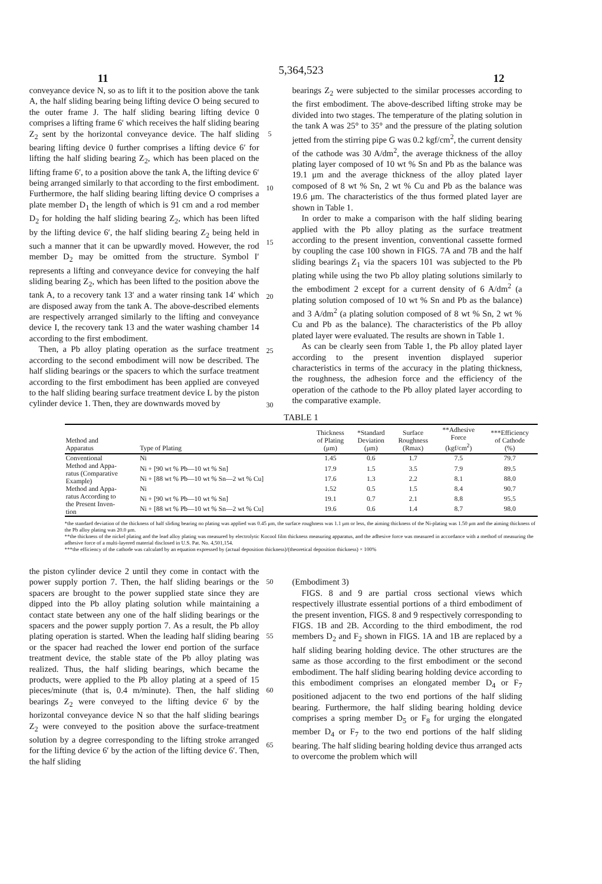5,364,523
11 12
conveyance device N, so as to lift it to the position above the tank A, the half sliding bearing being lifting device O being secured to the outer frame J. The half sliding bearing lifting device 0 comprises a lifting frame 6′ which receives the half sliding bearing Z<sub>2</sub> sent by the horizontal conveyance device. The half sliding bearing lifting device 0 further comprises a lifting device 6′ for lifting the half sliding bearing Z<sub>2</sub>, which has been placed on the lifting frame 6′, to a position above the tank A, the lifting device 6′ being arranged similarly to that according to the first embodiment. Furthermore, the half sliding bearing lifting device O comprises a plate member D<sub>1</sub> the length of which is 91 cm and a rod member D<sub>2</sub> for holding the half sliding bearing Z<sub>2</sub>, which has been lifted by the lifting device 6′, the half sliding bearing Z<sub>2</sub> being held in such a manner that it can be upwardly moved. However, the rod member D<sub>2</sub> may be omitted from the structure. Symbol I′ represents a lifting and conveyance device for conveying the half sliding bearing Z<sub>2</sub>, which has been lifted to the position above the tank A, to a recovery tank 13′ and a water rinsing tank 14′ which are disposed away from the tank A. The above-described elements are respectively arranged similarly to the lifting and conveyance device I, the recovery tank 13 and the water washing chamber 14 according to the first embodiment.
Then, a Pb alloy plating operation as the surface treatment according to the second embodiment will now be described. The half sliding bearings or the spacers to which the surface treatment according to the first embodiment has been applied are conveyed to the half sliding bearing surface treatment device L by the piston cylinder device 1. Then, they are downwards moved by
5
10
15
20
25
30
bearings Z<sub>2</sub> were subjected to the similar processes according to the first embodiment. The above-described lifting stroke may be divided into two stages. The temperature of the plating solution in the tank A was 25° to 35° and the pressure of the plating solution jetted from the stirring pipe G was 0.2 kgf/cm<sup>2</sup>, the current density of the cathode was 30 A/dm<sup>2</sup>, the average thickness of the alloy plating layer composed of 10 wt % Sn and Pb as the balance was 19.1 μm and the average thickness of the alloy plated layer composed of 8 wt % Sn, 2 wt % Cu and Pb as the balance was 19.6 μm. The characteristics of the thus formed plated layer are shown in Table 1.
In order to make a comparison with the half sliding bearing applied with the Pb alloy plating as the surface treatment according to the present invention, conventional cassette formed by coupling the case 100 shown in FIGS. 7A and 7B and the half sliding bearings Z<sub>1</sub> via the spacers 101 was subjected to the Pb plating while using the two Pb alloy plating solutions similarly to the embodiment 2 except for a current density of 6 A/dm<sup>2</sup> (a plating solution composed of 10 wt % Sn and Pb as the balance) and 3 A/dm<sup>2</sup> (a plating solution composed of 8 wt % Sn, 2 wt % Cu and Pb as the balance). The characteristics of the Pb alloy plated layer were evaluated. The results are shown in Table 1.
As can be clearly seen from Table 1, the Pb alloy plated layer according to the present invention displayed superior characteristics in terms of the accuracy in the plating thickness, the roughness, the adhesion force and the efficiency of the operation of the cathode to the Pb alloy plated layer according to the comparative example.
TABLE 1
| Method and Apparatus | Type of Plating | Thickness of Plating (μm) | *Standard Deviation (μm) | Surface Roughness (Rmax) | **Adhesive Force (kgf/cm<sup>2</sup>) | ***Efficiency of Cathode (%) |
| --- | --- | --- | --- | --- | --- | --- |
| Conventional Method and Appa- ratus (Comparative Example) | Ni | 1.45 | 0.6 | 1.7 | 7.5 | 79.7 |
| | Ni + [90 wt % Pb—10 wt % Sn] | 17.9 | 1.5 | 3.5 | 7.9 | 89.5 |
| | Ni + [88 wt % Pb—10 wt % Sn—2 wt % Cu] | 17.6 | 1.3 | 2.2 | 8.1 | 88.0 |
| Method and Appa- ratus According to the Present Inven- tion | Ni | 1.52 | 0.5 | 1.5 | 8.4 | 90.7 |
| | Ni + [90 wt % Pb—10 wt % Sn] | 19.1 | 0.7 | 2.1 | 8.8 | 95.5 |
| | Ni + [88 wt % Pb—10 wt % Sn—2 wt % Cu] | 19.6 | 0.6 | 1.4 | 8.7 | 98.0 |
*the standard deviation of the thickness of half sliding bearing no plating was applied was 0.45 μm, the surface roughness was 1.1 μm or less, the aiming thickness of the Ni-plating was 1.50 μm and the aiming thickness of the Pb alloy plating was 20.0 μm.
**the thickness of the nickel plating and the lead alloy plating was measured by electrolytic Kocool film thickness measuring apparatus, and the adhesive force was measured in accordance with a method of measuring the adhesive force of a multi-layered material disclosed in U.S. Pat. No. 4,501,154.
***the efficiency of the cathode was calculatd by an equation expressed by (actual deposition thickness)/(theoretical deposition thickness) × 100%
the piston cylinder device 2 until they come in contact with the power supply portion 7. Then, the half sliding bearings or the spacers are brought to the power supplied state since they are dipped into the Pb alloy plating solution while maintaining a contact state between any one of the half sliding bearings or the spacers and the power supply portion 7. As a result, the Pb alloy plating operation is started. When the leading half sliding bearing or the spacer had reached the lower end portion of the surface treatment device, the stable state of the Pb alloy plating was realized. Thus, the half sliding bearings, which became the products, were applied to the Pb alloy plating at a speed of 15 pieces/minute (that is, 0.4 m/minute). Then, the half sliding bearings Z<sub>2</sub> were conveyed to the lifting device 6′ by the horizontal conveyance device N so that the half sliding bearings Z<sub>2</sub> were conveyed to the position above the surface-treatment solution by a degree corresponding to the lifting stroke arranged for the lifting device 6′ by the action of the lifting device 6′. Then, the half sliding
50
55
60
65
(Embodiment 3)
FIGS. 8 and 9 are partial cross sectional views which respectively illustrate essential portions of a third embodiment of the present invention, FIGS. 8 and 9 respectively corresponding to FIGS. 1B and 2B. According to the third embodiment, the rod members D<sub>2</sub> and F<sub>2</sub> shown in FIGS. 1A and 1B are replaced by a half sliding bearing holding device. The other structures are the same as those according to the first embodiment or the second embodiment. The half sliding bearing holding device according to this embodiment comprises an elongated member D<sub>4</sub> or F<sub>7</sub> positioned adjacent to the two end portions of the half sliding bearing. Furthermore, the half sliding bearing holding device comprises a spring member D<sub>5</sub> or F<sub>8</sub> for urging the elongated member D<sub>4</sub> or F<sub>7</sub> to the two end portions of the half sliding bearing. The half sliding bearing holding device thus arranged acts to overcome the problem which will